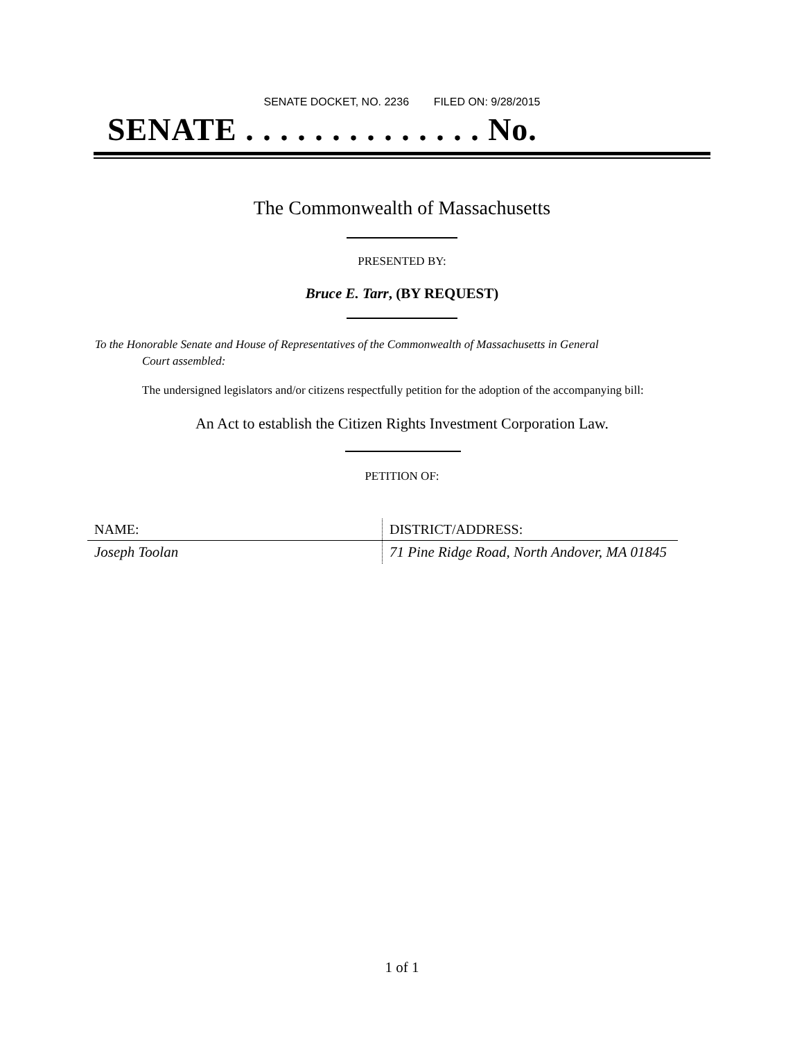SENATE DOCKET, NO. 2236 FILED ON: 9/28/2015
SENATE . . . . . . . . . . . . . . No.
The Commonwealth of Massachusetts
PRESENTED BY:
Bruce E. Tarr, (BY REQUEST)
To the Honorable Senate and House of Representatives of the Commonwealth of Massachusetts in General
Court assembled:
The undersigned legislators and/or citizens respectfully petition for the adoption of the accompanying bill:
An Act to establish the Citizen Rights Investment Corporation Law.
PETITION OF:
| NAME: | DISTRICT/ADDRESS: |
| --- | --- |
| Joseph Toolan | 71 Pine Ridge Road, North Andover, MA 01845 |
1 of 1